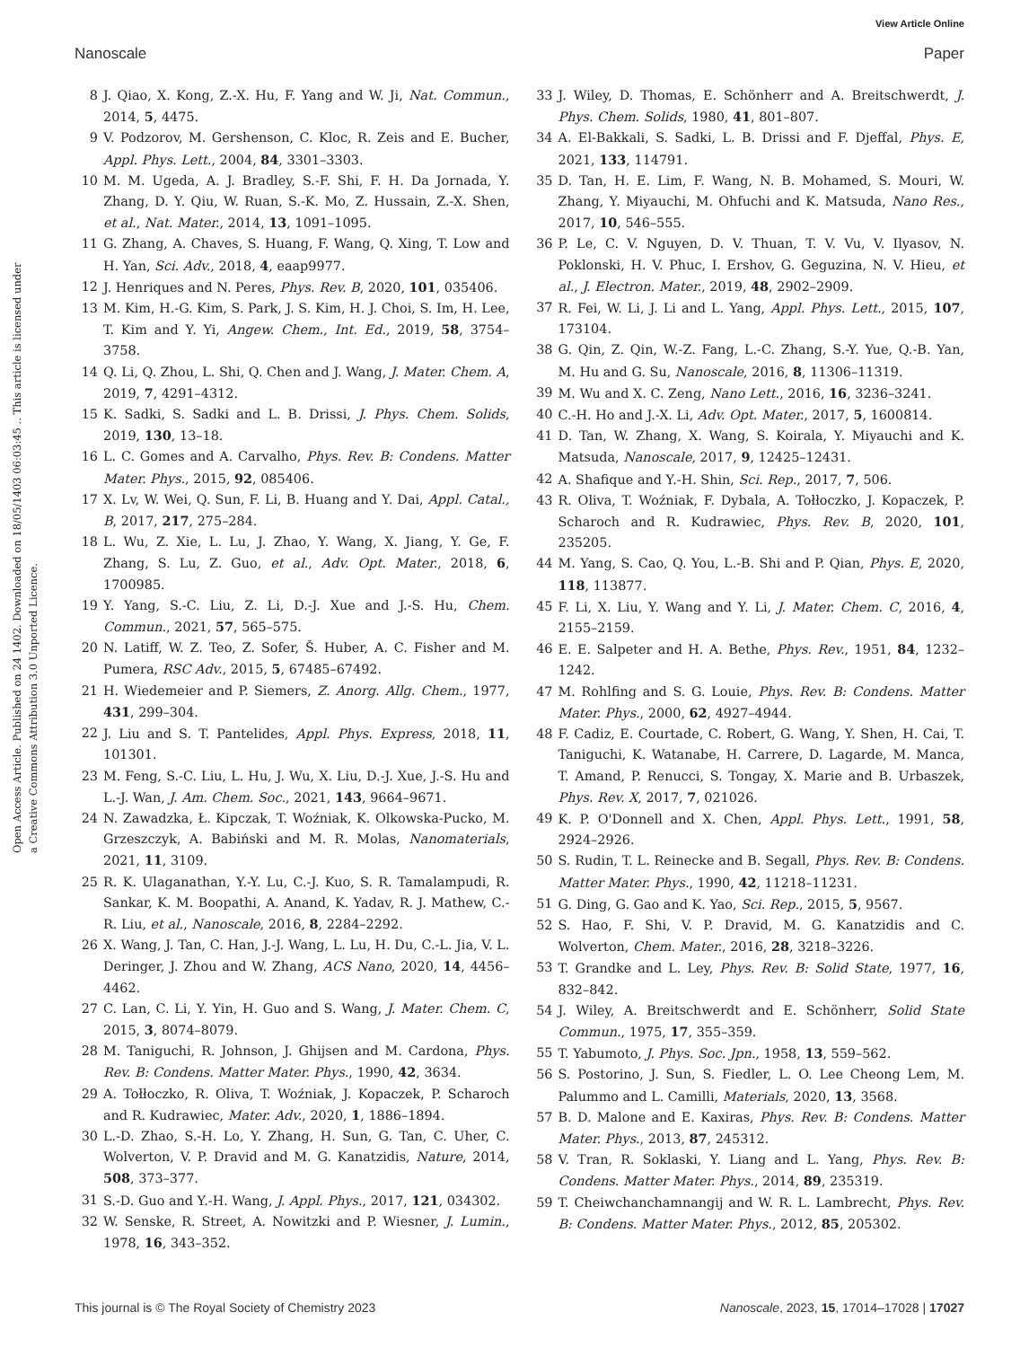View Article Online
Nanoscale Paper
Open Access Article. Published on 24 1402. Downloaded on 18/05/1403 06:03:45 .. This article is licensed under a Creative Commons Attribution 3.0 Unported Licence.
8 J. Qiao, X. Kong, Z.-X. Hu, F. Yang and W. Ji, Nat. Commun., 2014, 5, 4475.
9 V. Podzorov, M. Gershenson, C. Kloc, R. Zeis and E. Bucher, Appl. Phys. Lett., 2004, 84, 3301–3303.
10 M. M. Ugeda, A. J. Bradley, S.-F. Shi, F. H. Da Jornada, Y. Zhang, D. Y. Qiu, W. Ruan, S.-K. Mo, Z. Hussain, Z.-X. Shen, et al., Nat. Mater., 2014, 13, 1091–1095.
11 G. Zhang, A. Chaves, S. Huang, F. Wang, Q. Xing, T. Low and H. Yan, Sci. Adv., 2018, 4, eaap9977.
12 J. Henriques and N. Peres, Phys. Rev. B, 2020, 101, 035406.
13 M. Kim, H.-G. Kim, S. Park, J. S. Kim, H. J. Choi, S. Im, H. Lee, T. Kim and Y. Yi, Angew. Chem., Int. Ed., 2019, 58, 3754–3758.
14 Q. Li, Q. Zhou, L. Shi, Q. Chen and J. Wang, J. Mater. Chem. A, 2019, 7, 4291–4312.
15 K. Sadki, S. Sadki and L. B. Drissi, J. Phys. Chem. Solids, 2019, 130, 13–18.
16 L. C. Gomes and A. Carvalho, Phys. Rev. B: Condens. Matter Mater. Phys., 2015, 92, 085406.
17 X. Lv, W. Wei, Q. Sun, F. Li, B. Huang and Y. Dai, Appl. Catal., B, 2017, 217, 275–284.
18 L. Wu, Z. Xie, L. Lu, J. Zhao, Y. Wang, X. Jiang, Y. Ge, F. Zhang, S. Lu, Z. Guo, et al., Adv. Opt. Mater., 2018, 6, 1700985.
19 Y. Yang, S.-C. Liu, Z. Li, D.-J. Xue and J.-S. Hu, Chem. Commun., 2021, 57, 565–575.
20 N. Latiff, W. Z. Teo, Z. Sofer, Š. Huber, A. C. Fisher and M. Pumera, RSC Adv., 2015, 5, 67485–67492.
21 H. Wiedemeier and P. Siemers, Z. Anorg. Allg. Chem., 1977, 431, 299–304.
22 J. Liu and S. T. Pantelides, Appl. Phys. Express, 2018, 11, 101301.
23 M. Feng, S.-C. Liu, L. Hu, J. Wu, X. Liu, D.-J. Xue, J.-S. Hu and L.-J. Wan, J. Am. Chem. Soc., 2021, 143, 9664–9671.
24 N. Zawadzka, Ł. Kipczak, T. Woźniak, K. Olkowska-Pucko, M. Grzeszczyk, A. Babiński and M. R. Molas, Nanomaterials, 2021, 11, 3109.
25 R. K. Ulaganathan, Y.-Y. Lu, C.-J. Kuo, S. R. Tamalampudi, R. Sankar, K. M. Boopathi, A. Anand, K. Yadav, R. J. Mathew, C.-R. Liu, et al., Nanoscale, 2016, 8, 2284–2292.
26 X. Wang, J. Tan, C. Han, J.-J. Wang, L. Lu, H. Du, C.-L. Jia, V. L. Deringer, J. Zhou and W. Zhang, ACS Nano, 2020, 14, 4456–4462.
27 C. Lan, C. Li, Y. Yin, H. Guo and S. Wang, J. Mater. Chem. C, 2015, 3, 8074–8079.
28 M. Taniguchi, R. Johnson, J. Ghijsen and M. Cardona, Phys. Rev. B: Condens. Matter Mater. Phys., 1990, 42, 3634.
29 A. Tołłoczko, R. Oliva, T. Woźniak, J. Kopaczek, P. Scharoch and R. Kudrawiec, Mater. Adv., 2020, 1, 1886–1894.
30 L.-D. Zhao, S.-H. Lo, Y. Zhang, H. Sun, G. Tan, C. Uher, C. Wolverton, V. P. Dravid and M. G. Kanatzidis, Nature, 2014, 508, 373–377.
31 S.-D. Guo and Y.-H. Wang, J. Appl. Phys., 2017, 121, 034302.
32 W. Senske, R. Street, A. Nowitzki and P. Wiesner, J. Lumin., 1978, 16, 343–352.
33 J. Wiley, D. Thomas, E. Schönherr and A. Breitschwerdt, J. Phys. Chem. Solids, 1980, 41, 801–807.
34 A. El-Bakkali, S. Sadki, L. B. Drissi and F. Djeffal, Phys. E, 2021, 133, 114791.
35 D. Tan, H. E. Lim, F. Wang, N. B. Mohamed, S. Mouri, W. Zhang, Y. Miyauchi, M. Ohfuchi and K. Matsuda, Nano Res., 2017, 10, 546–555.
36 P. Le, C. V. Nguyen, D. V. Thuan, T. V. Vu, V. Ilyasov, N. Poklonski, H. V. Phuc, I. Ershov, G. Geguzina, N. V. Hieu, et al., J. Electron. Mater., 2019, 48, 2902–2909.
37 R. Fei, W. Li, J. Li and L. Yang, Appl. Phys. Lett., 2015, 107, 173104.
38 G. Qin, Z. Qin, W.-Z. Fang, L.-C. Zhang, S.-Y. Yue, Q.-B. Yan, M. Hu and G. Su, Nanoscale, 2016, 8, 11306–11319.
39 M. Wu and X. C. Zeng, Nano Lett., 2016, 16, 3236–3241.
40 C.-H. Ho and J.-X. Li, Adv. Opt. Mater., 2017, 5, 1600814.
41 D. Tan, W. Zhang, X. Wang, S. Koirala, Y. Miyauchi and K. Matsuda, Nanoscale, 2017, 9, 12425–12431.
42 A. Shafique and Y.-H. Shin, Sci. Rep., 2017, 7, 506.
43 R. Oliva, T. Woźniak, F. Dybala, A. Tołłoczko, J. Kopaczek, P. Scharoch and R. Kudrawiec, Phys. Rev. B, 2020, 101, 235205.
44 M. Yang, S. Cao, Q. You, L.-B. Shi and P. Qian, Phys. E, 2020, 118, 113877.
45 F. Li, X. Liu, Y. Wang and Y. Li, J. Mater. Chem. C, 2016, 4, 2155–2159.
46 E. E. Salpeter and H. A. Bethe, Phys. Rev., 1951, 84, 1232–1242.
47 M. Rohlfing and S. G. Louie, Phys. Rev. B: Condens. Matter Mater. Phys., 2000, 62, 4927–4944.
48 F. Cadiz, E. Courtade, C. Robert, G. Wang, Y. Shen, H. Cai, T. Taniguchi, K. Watanabe, H. Carrere, D. Lagarde, M. Manca, T. Amand, P. Renucci, S. Tongay, X. Marie and B. Urbaszek, Phys. Rev. X, 2017, 7, 021026.
49 K. P. O'Donnell and X. Chen, Appl. Phys. Lett., 1991, 58, 2924–2926.
50 S. Rudin, T. L. Reinecke and B. Segall, Phys. Rev. B: Condens. Matter Mater. Phys., 1990, 42, 11218–11231.
51 G. Ding, G. Gao and K. Yao, Sci. Rep., 2015, 5, 9567.
52 S. Hao, F. Shi, V. P. Dravid, M. G. Kanatzidis and C. Wolverton, Chem. Mater., 2016, 28, 3218–3226.
53 T. Grandke and L. Ley, Phys. Rev. B: Solid State, 1977, 16, 832–842.
54 J. Wiley, A. Breitschwerdt and E. Schönherr, Solid State Commun., 1975, 17, 355–359.
55 T. Yabumoto, J. Phys. Soc. Jpn., 1958, 13, 559–562.
56 S. Postorino, J. Sun, S. Fiedler, L. O. Lee Cheong Lem, M. Palummo and L. Camilli, Materials, 2020, 13, 3568.
57 B. D. Malone and E. Kaxiras, Phys. Rev. B: Condens. Matter Mater. Phys., 2013, 87, 245312.
58 V. Tran, R. Soklaski, Y. Liang and L. Yang, Phys. Rev. B: Condens. Matter Mater. Phys., 2014, 89, 235319.
59 T. Cheiwchanchamnangij and W. R. L. Lambrecht, Phys. Rev. B: Condens. Matter Mater. Phys., 2012, 85, 205302.
This journal is © The Royal Society of Chemistry 2023 Nanoscale, 2023, 15, 17014–17028 | 17027